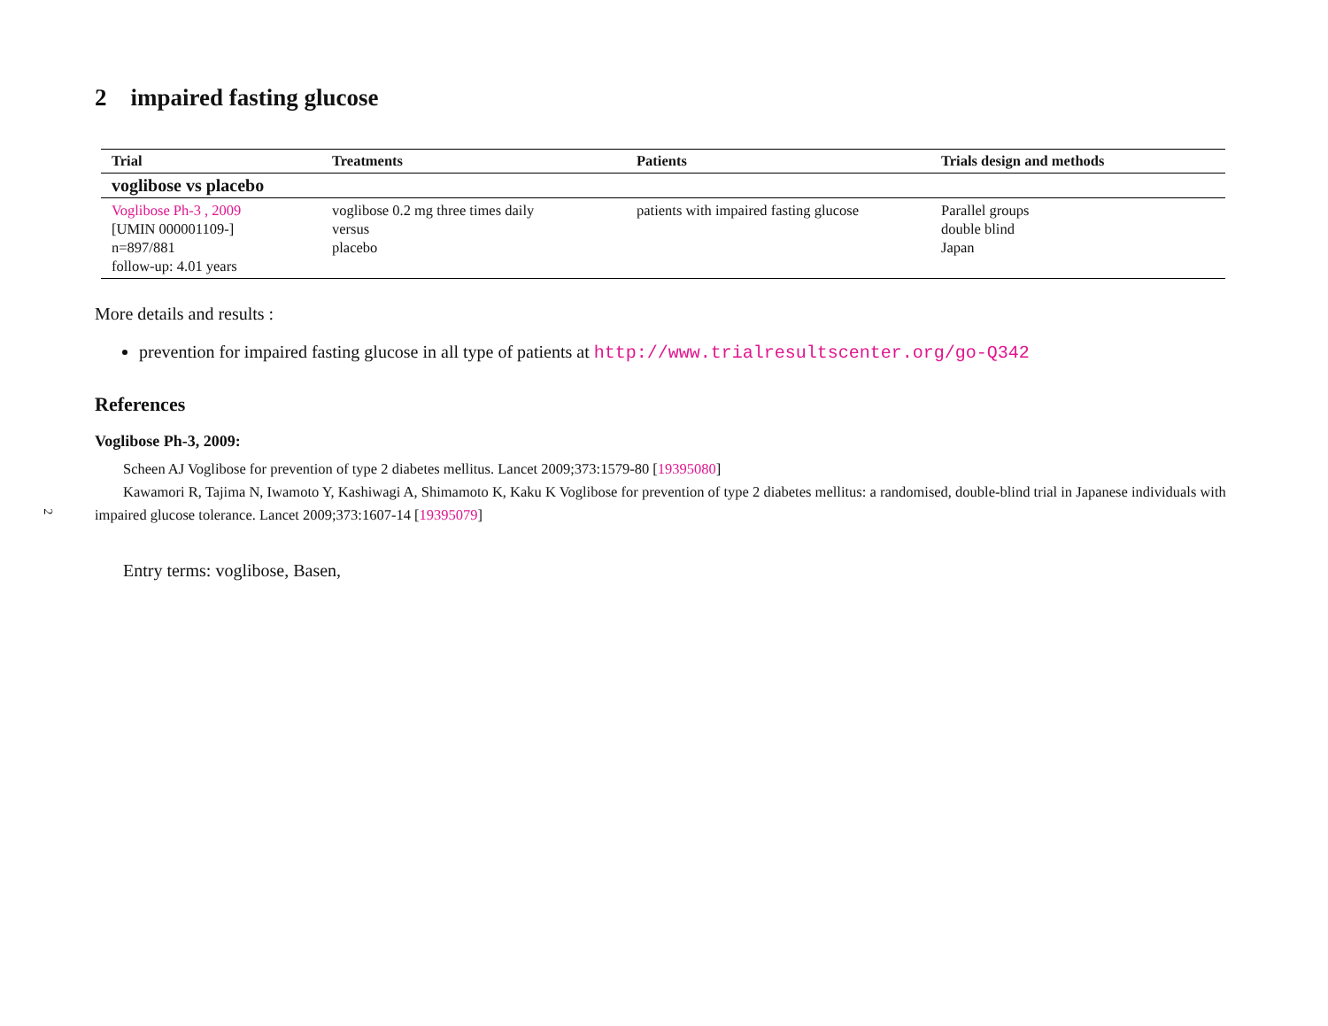2
2 impaired fasting glucose
| Trial | Treatments | Patients | Trials design and methods |
| --- | --- | --- | --- |
| voglibose vs placebo | | | |
| Voglibose Ph-3 , 2009 [UMIN 000001109-] n=897/881 follow-up: 4.01 years | voglibose 0.2 mg three times daily versus placebo | patients with impaired fasting glucose | Parallel groups double blind Japan |
More details and results :
prevention for impaired fasting glucose in all type of patients at http://www.trialresultscenter.org/go-Q342
References
Voglibose Ph-3, 2009:
Scheen AJ Voglibose for prevention of type 2 diabetes mellitus. Lancet 2009;373:1579-80 [19395080]
Kawamori R, Tajima N, Iwamoto Y, Kashiwagi A, Shimamoto K, Kaku K Voglibose for prevention of type 2 diabetes mellitus: a randomised, double-blind trial in Japanese individuals with impaired glucose tolerance. Lancet 2009;373:1607-14 [19395079]
Entry terms: voglibose, Basen,